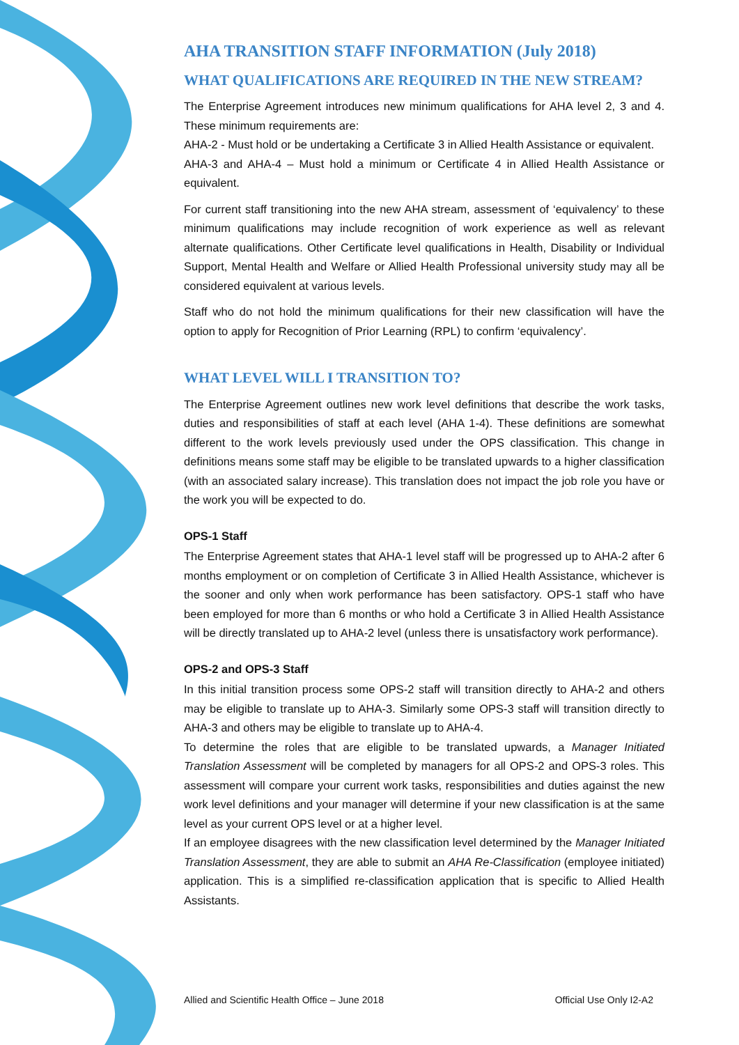AHA TRANSITION STAFF INFORMATION (July 2018)
WHAT QUALIFICATIONS ARE REQUIRED IN THE NEW STREAM?
The Enterprise Agreement introduces new minimum qualifications for AHA level 2, 3 and 4. These minimum requirements are:
AHA-2 - Must hold or be undertaking a Certificate 3 in Allied Health Assistance or equivalent.
AHA-3 and AHA-4 – Must hold a minimum or Certificate 4 in Allied Health Assistance or equivalent.
For current staff transitioning into the new AHA stream, assessment of ‘equivalency’ to these minimum qualifications may include recognition of work experience as well as relevant alternate qualifications. Other Certificate level qualifications in Health, Disability or Individual Support, Mental Health and Welfare or Allied Health Professional university study may all be considered equivalent at various levels.
Staff who do not hold the minimum qualifications for their new classification will have the option to apply for Recognition of Prior Learning (RPL) to confirm ‘equivalency’.
WHAT LEVEL WILL I TRANSITION TO?
The Enterprise Agreement outlines new work level definitions that describe the work tasks, duties and responsibilities of staff at each level (AHA 1-4). These definitions are somewhat different to the work levels previously used under the OPS classification. This change in definitions means some staff may be eligible to be translated upwards to a higher classification (with an associated salary increase). This translation does not impact the job role you have or the work you will be expected to do.
OPS-1 Staff
The Enterprise Agreement states that AHA-1 level staff will be progressed up to AHA-2 after 6 months employment or on completion of Certificate 3 in Allied Health Assistance, whichever is the sooner and only when work performance has been satisfactory. OPS-1 staff who have been employed for more than 6 months or who hold a Certificate 3 in Allied Health Assistance will be directly translated up to AHA-2 level (unless there is unsatisfactory work performance).
OPS-2 and OPS-3 Staff
In this initial transition process some OPS-2 staff will transition directly to AHA-2 and others may be eligible to translate up to AHA-3. Similarly some OPS-3 staff will transition directly to AHA-3 and others may be eligible to translate up to AHA-4.
To determine the roles that are eligible to be translated upwards, a Manager Initiated Translation Assessment will be completed by managers for all OPS-2 and OPS-3 roles. This assessment will compare your current work tasks, responsibilities and duties against the new work level definitions and your manager will determine if your new classification is at the same level as your current OPS level or at a higher level.
If an employee disagrees with the new classification level determined by the Manager Initiated Translation Assessment, they are able to submit an AHA Re-Classification (employee initiated) application. This is a simplified re-classification application that is specific to Allied Health Assistants.
Allied and Scientific Health Office – June 2018 Official Use Only I2-A2